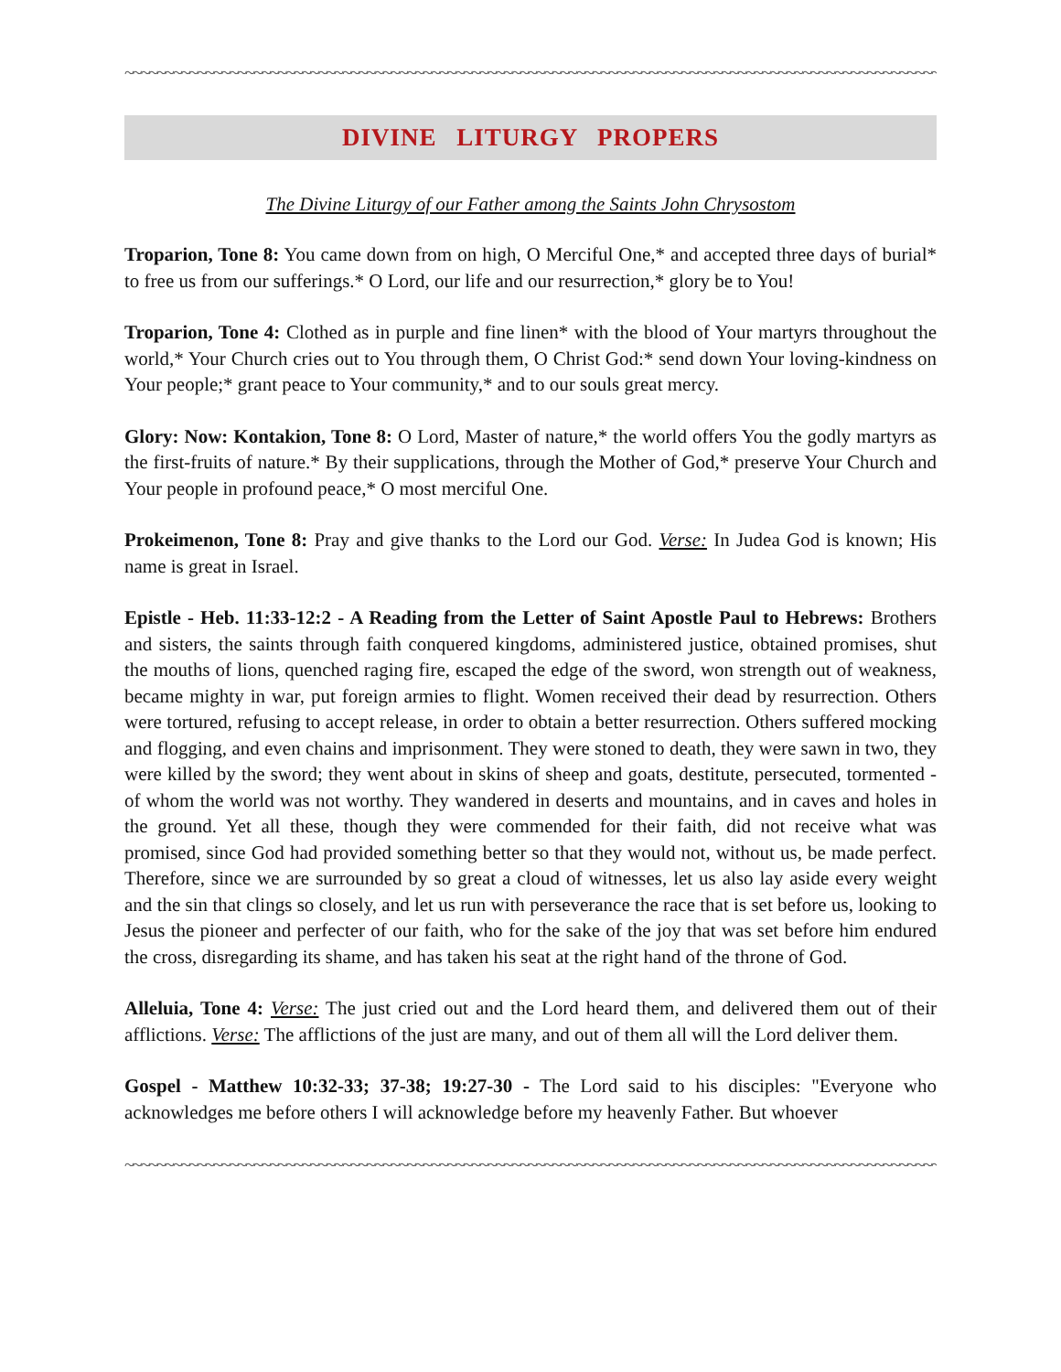~~~~~~~~~~~~~~~~~~~~~~~~~~~~~~~~~~~~~~~~~~~~~~~~~~~~~~~~~~~~~~~~~~~~~~~~~~~~~~~~~~~~~~~~~~~~~~~~~~~~~~
DIVINE LITURGY PROPERS
The Divine Liturgy of our Father among the Saints John Chrysostom
Troparion, Tone 8: You came down from on high, O Merciful One,* and accepted three days of burial* to free us from our sufferings.* O Lord, our life and our resurrection,* glory be to You!
Troparion, Tone 4: Clothed as in purple and fine linen* with the blood of Your martyrs throughout the world,* Your Church cries out to You through them, O Christ God:* send down Your loving-kindness on Your people;* grant peace to Your community,* and to our souls great mercy.
Glory: Now: Kontakion, Tone 8: O Lord, Master of nature,* the world offers You the godly martyrs as the first-fruits of nature.* By their supplications, through the Mother of God,* preserve Your Church and Your people in profound peace,* O most merciful One.
Prokeimenon, Tone 8: Pray and give thanks to the Lord our God. Verse: In Judea God is known; His name is great in Israel.
Epistle - Heb. 11:33-12:2 - A Reading from the Letter of Saint Apostle Paul to Hebrews: Brothers and sisters, the saints through faith conquered kingdoms, administered justice, obtained promises, shut the mouths of lions, quenched raging fire, escaped the edge of the sword, won strength out of weakness, became mighty in war, put foreign armies to flight. Women received their dead by resurrection. Others were tortured, refusing to accept release, in order to obtain a better resurrection. Others suffered mocking and flogging, and even chains and imprisonment. They were stoned to death, they were sawn in two, they were killed by the sword; they went about in skins of sheep and goats, destitute, persecuted, tormented - of whom the world was not worthy. They wandered in deserts and mountains, and in caves and holes in the ground. Yet all these, though they were commended for their faith, did not receive what was promised, since God had provided something better so that they would not, without us, be made perfect. Therefore, since we are surrounded by so great a cloud of witnesses, let us also lay aside every weight and the sin that clings so closely, and let us run with perseverance the race that is set before us, looking to Jesus the pioneer and perfecter of our faith, who for the sake of the joy that was set before him endured the cross, disregarding its shame, and has taken his seat at the right hand of the throne of God.
Alleluia, Tone 4: Verse: The just cried out and the Lord heard them, and delivered them out of their afflictions. Verse: The afflictions of the just are many, and out of them all will the Lord deliver them.
Gospel - Matthew 10:32-33; 37-38; 19:27-30 - The Lord said to his disciples: "Everyone who acknowledges me before others I will acknowledge before my heavenly Father. But whoever
~~~~~~~~~~~~~~~~~~~~~~~~~~~~~~~~~~~~~~~~~~~~~~~~~~~~~~~~~~~~~~~~~~~~~~~~~~~~~~~~~~~~~~~~~~~~~~~~~~~~~~